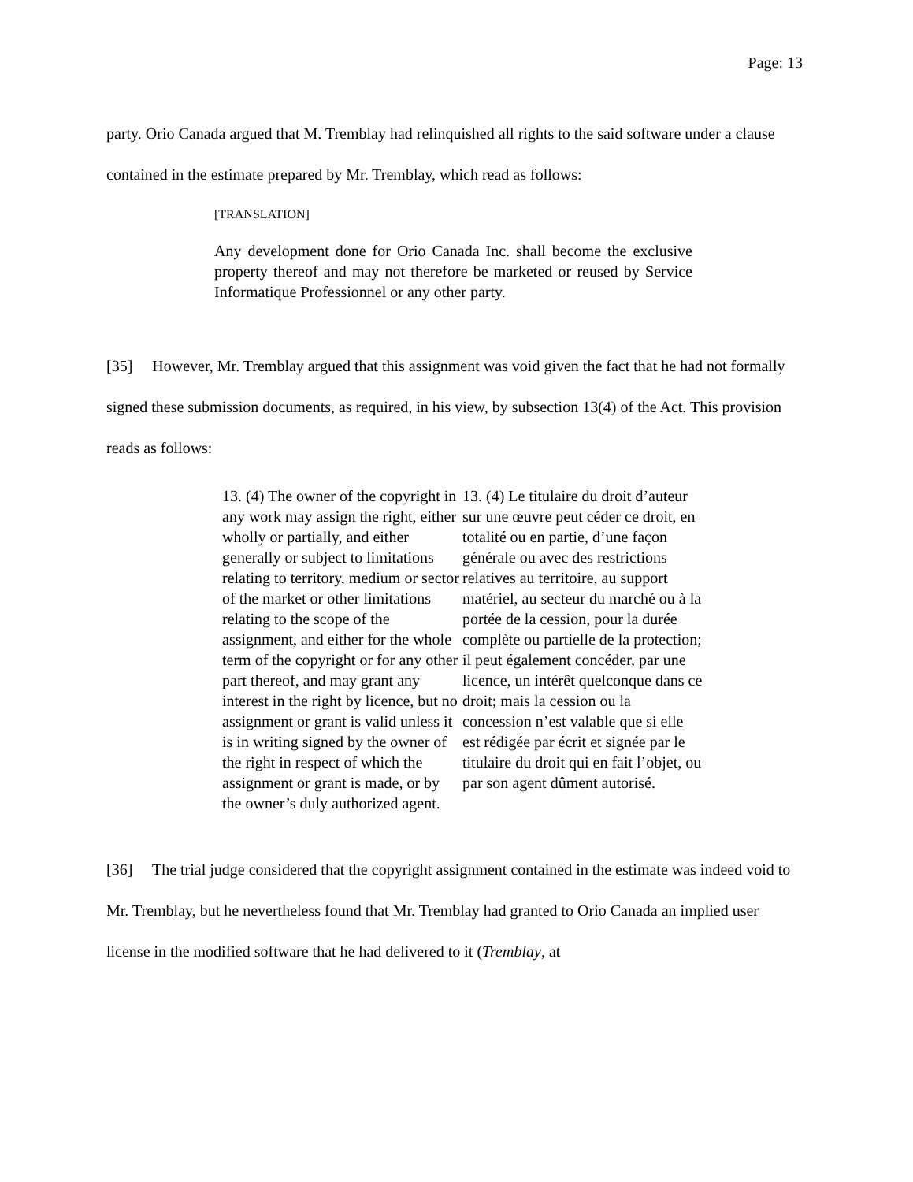Page: 13
party. Orio Canada argued that M. Tremblay had relinquished all rights to the said software under a clause contained in the estimate prepared by Mr. Tremblay, which read as follows:
[TRANSLATION]
Any development done for Orio Canada Inc. shall become the exclusive property thereof and may not therefore be marketed or reused by Service Informatique Professionnel or any other party.
[35] However, Mr. Tremblay argued that this assignment was void given the fact that he had not formally signed these submission documents, as required, in his view, by subsection 13(4) of the Act. This provision reads as follows:
13. (4) The owner of the copyright in any work may assign the right, either wholly or partially, and either generally or subject to limitations relating to territory, medium or sector of the market or other limitations relating to the scope of the assignment, and either for the whole term of the copyright or for any other part thereof, and may grant any interest in the right by licence, but no assignment or grant is valid unless it is in writing signed by the owner of the right in respect of which the assignment or grant is made, or by the owner’s duly authorized agent.
13. (4) Le titulaire du droit d’auteur sur une œuvre peut céder ce droit, en totalité ou en partie, d’une façon générale ou avec des restrictions relatives au territoire, au support matériel, au secteur du marché ou à la portée de la cession, pour la durée complète ou partielle de la protection; il peut également concéder, par une licence, un intérêt quelconque dans ce droit; mais la cession ou la concession n’est valable que si elle est rédigée par écrit et signée par le titulaire du droit qui en fait l’objet, ou par son agent dûment autorisé.
[36] The trial judge considered that the copyright assignment contained in the estimate was indeed void to Mr. Tremblay, but he nevertheless found that Mr. Tremblay had granted to Orio Canada an implied user license in the modified software that he had delivered to it (Tremblay, at